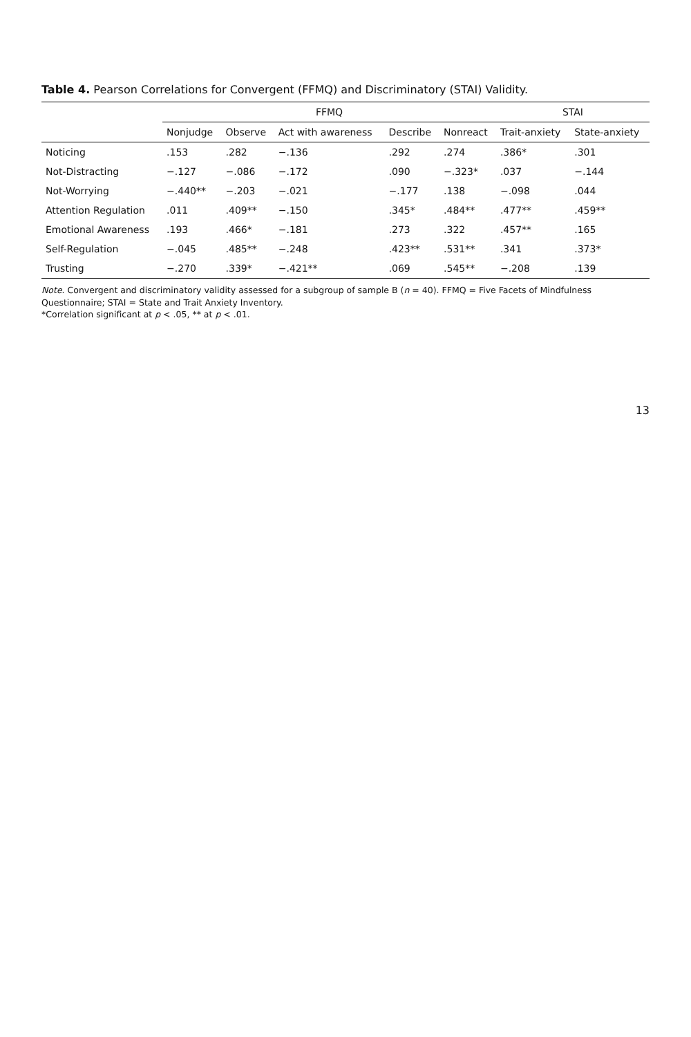Table 4. Pearson Correlations for Convergent (FFMQ) and Discriminatory (STAI) Validity.
| | FFMQ | | | | | STAI | |
| --- | --- | --- | --- | --- | --- | --- | --- |
| | Nonjudge | Observe | Act with awareness | Describe | Nonreact | Trait-anxiety | State-anxiety |
| Noticing | .153 | .282 | −.136 | .292 | .274 | .386* | .301 |
| Not-Distracting | −.127 | −.086 | −.172 | .090 | −.323* | .037 | −.144 |
| Not-Worrying | −.440** | −.203 | −.021 | −.177 | .138 | −.098 | .044 |
| Attention Regulation | .011 | .409** | −.150 | .345* | .484** | .477** | .459** |
| Emotional Awareness | .193 | .466* | −.181 | .273 | .322 | .457** | .165 |
| Self-Regulation | −.045 | .485** | −.248 | .423** | .531** | .341 | .373* |
| Trusting | −.270 | .339* | −.421** | .069 | .545** | −.208 | .139 |
Note. Convergent and discriminatory validity assessed for a subgroup of sample B (n = 40). FFMQ = Five Facets of Mindfulness Questionnaire; STAI = State and Trait Anxiety Inventory.
*Correlation significant at p < .05, ** at p < .01.
13